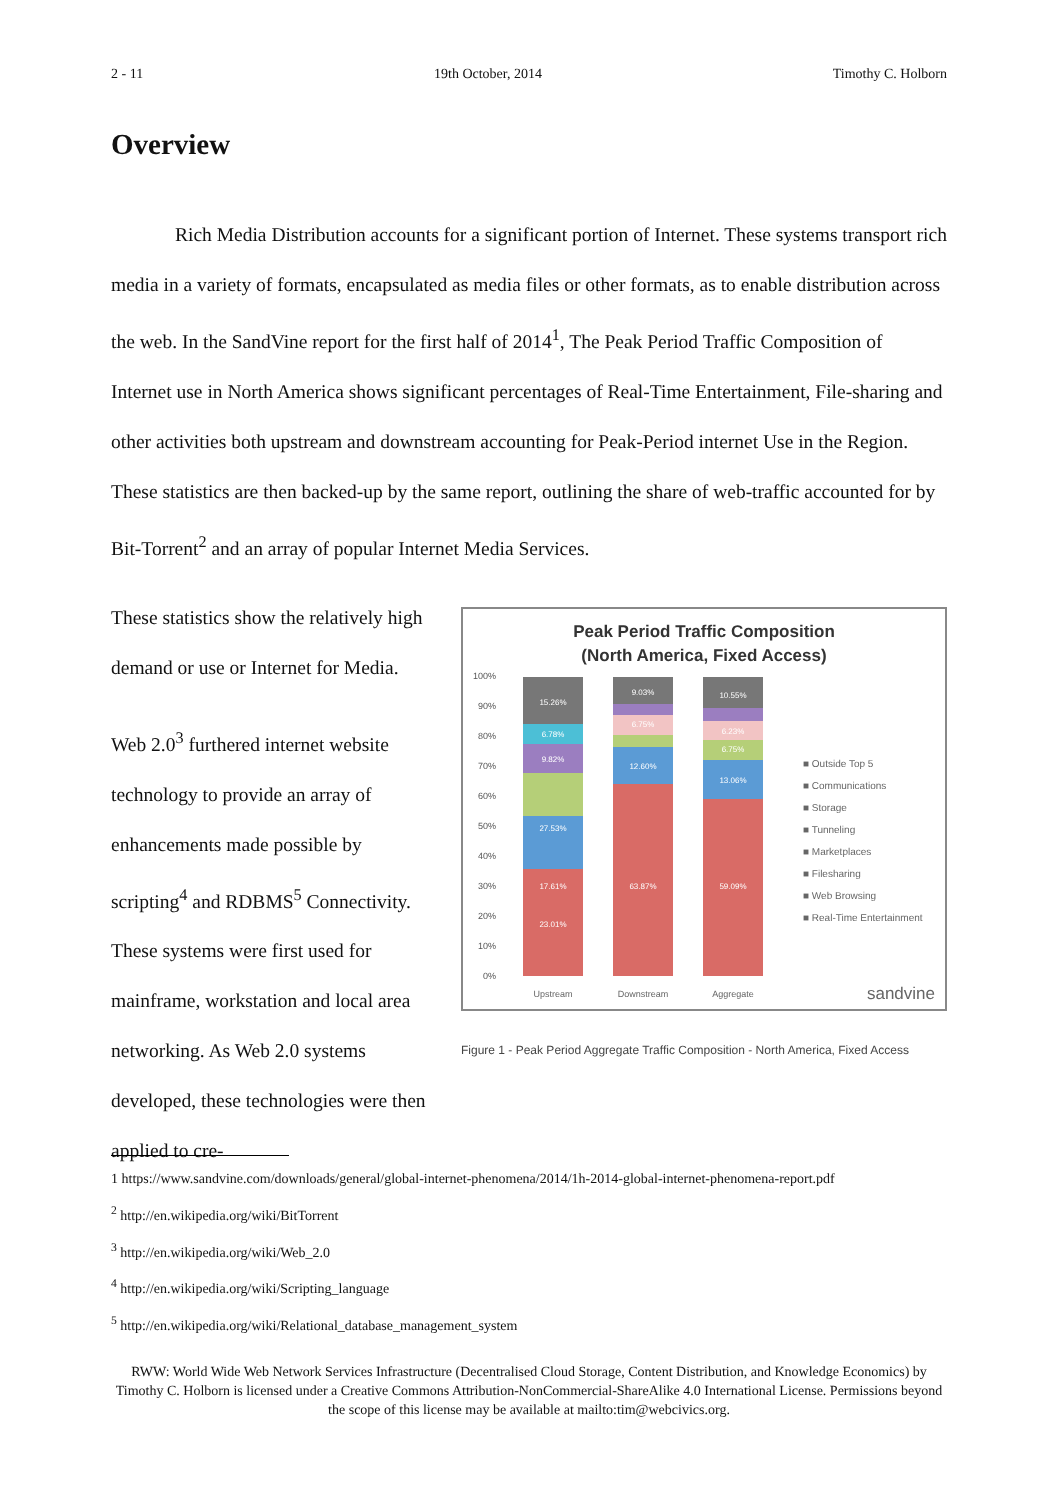2 - 11 19th October, 2014 Timothy C. Holborn
Overview
Rich Media Distribution accounts for a significant portion of Internet. These systems transport rich media in a variety of formats, encapsulated as media files or other formats, as to enable distribution across the web. In the SandVine report for the first half of 2014<sup>1</sup>, The Peak Period Traffic Composition of Internet use in North America shows significant percentages of Real-Time Entertainment, File-sharing and other activities both upstream and downstream accounting for Peak-Period internet Use in the Region. These statistics are then backed-up by the same report, outlining the share of web-traffic accounted for by Bit-Torrent<sup>2</sup> and an array of popular Internet Media Services.
These statistics show the relatively high demand or use or Internet for Media.
Web 2.0<sup>3</sup> furthered internet website technology to provide an array of enhancements made possible by scripting<sup>4</sup> and RDBMS<sup>5</sup> Connectivity. These systems were first used for mainframe, workstation and local area networking. As Web 2.0 systems developed, these technologies were then applied to cre-
Peak Period Traffic Composition
(North America, Fixed Access)
100%
90%
80%
70%
60%
50%
40%
30%
20%
10%
0%
23.01%
17.61%
27.53%
9.82%
6.78%
15.26%
63.87%
12.60%
6.75%
9.03%
59.09%
13.06%
6.75%
6.23%
10.55%
Upstream
Downstream
Aggregate
■ Outside Top 5
■ Communications
■ Storage
■ Tunneling
■ Marketplaces
■ Filesharing
■ Web Browsing
■ Real-Time Entertainment
sandvine
Figure 1 - Peak Period Aggregate Traffic Composition - North America, Fixed Access
1 https://www.sandvine.com/downloads/general/global-internet-phenomena/2014/1h-2014-global-internet-phenomena-report.pdf
<sup>2</sup> http://en.wikipedia.org/wiki/BitTorrent
<sup>3</sup> http://en.wikipedia.org/wiki/Web_2.0
<sup>4</sup> http://en.wikipedia.org/wiki/Scripting_language
<sup>5</sup> http://en.wikipedia.org/wiki/Relational_database_management_system
RWW: World Wide Web Network Services Infrastructure (Decentralised Cloud Storage, Content Distribution, and Knowledge Economics) by Timothy C. Holborn is licensed under a Creative Commons Attribution-NonCommercial-ShareAlike 4.0 International License. Permissions beyond the scope of this license may be available at mailto:tim@webcivics.org.